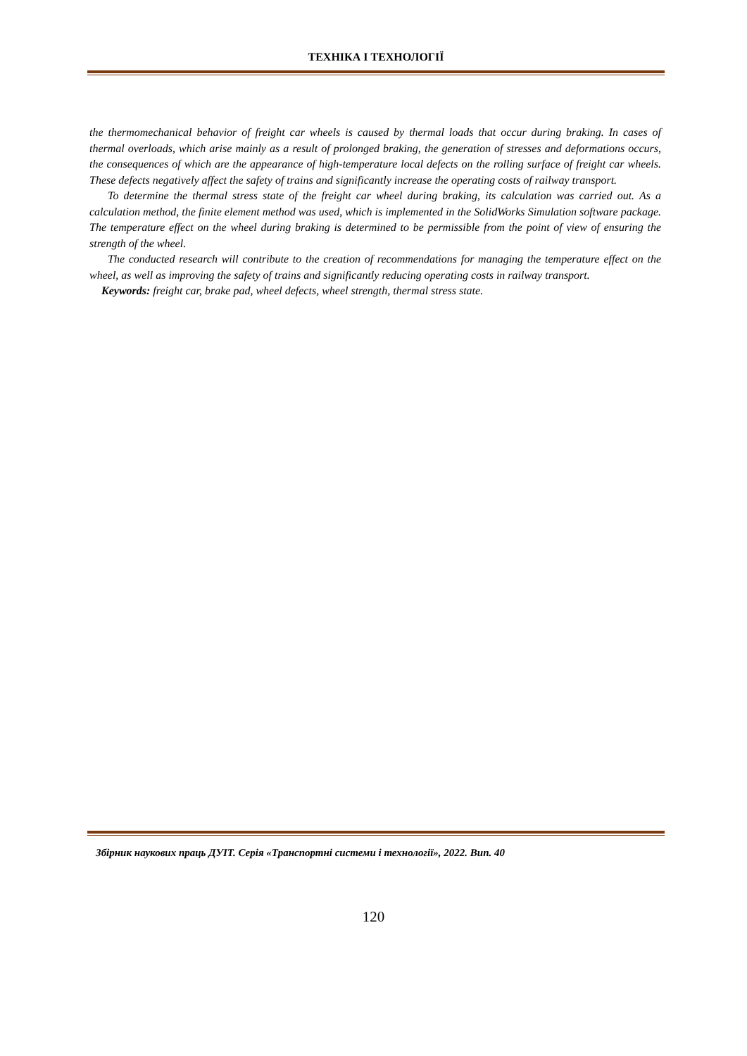ТЕХНІКА І ТЕХНОЛОГІЇ
the thermomechanical behavior of freight car wheels is caused by thermal loads that occur during braking. In cases of thermal overloads, which arise mainly as a result of prolonged braking, the generation of stresses and deformations occurs, the consequences of which are the appearance of high-temperature local defects on the rolling surface of freight car wheels. These defects negatively affect the safety of trains and significantly increase the operating costs of railway transport.
To determine the thermal stress state of the freight car wheel during braking, its calculation was carried out. As a calculation method, the finite element method was used, which is implemented in the SolidWorks Simulation software package. The temperature effect on the wheel during braking is determined to be permissible from the point of view of ensuring the strength of the wheel.
The conducted research will contribute to the creation of recommendations for managing the temperature effect on the wheel, as well as improving the safety of trains and significantly reducing operating costs in railway transport.
Keywords: freight car, brake pad, wheel defects, wheel strength, thermal stress state.
Збірник наукових праць ДУІТ. Серія «Транспортні системи і технології», 2022. Вип. 40
120